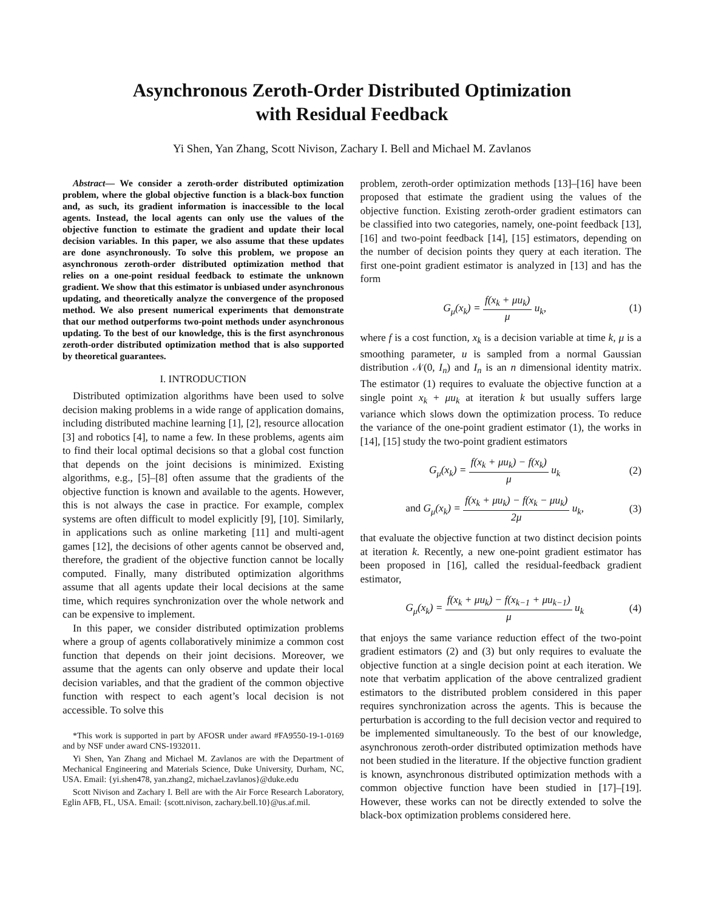Asynchronous Zeroth-Order Distributed Optimization
with Residual Feedback
Yi Shen, Yan Zhang, Scott Nivison, Zachary I. Bell and Michael M. Zavlanos
Abstract— We consider a zeroth-order distributed optimization problem, where the global objective function is a black-box function and, as such, its gradient information is inaccessible to the local agents. Instead, the local agents can only use the values of the objective function to estimate the gradient and update their local decision variables. In this paper, we also assume that these updates are done asynchronously. To solve this problem, we propose an asynchronous zeroth-order distributed optimization method that relies on a one-point residual feedback to estimate the unknown gradient. We show that this estimator is unbiased under asynchronous updating, and theoretically analyze the convergence of the proposed method. We also present numerical experiments that demonstrate that our method outperforms two-point methods under asynchronous updating. To the best of our knowledge, this is the first asynchronous zeroth-order distributed optimization method that is also supported by theoretical guarantees.
I. INTRODUCTION
Distributed optimization algorithms have been used to solve decision making problems in a wide range of application domains, including distributed machine learning [1], [2], resource allocation [3] and robotics [4], to name a few. In these problems, agents aim to find their local optimal decisions so that a global cost function that depends on the joint decisions is minimized. Existing algorithms, e.g., [5]–[8] often assume that the gradients of the objective function is known and available to the agents. However, this is not always the case in practice. For example, complex systems are often difficult to model explicitly [9], [10]. Similarly, in applications such as online marketing [11] and multi-agent games [12], the decisions of other agents cannot be observed and, therefore, the gradient of the objective function cannot be locally computed. Finally, many distributed optimization algorithms assume that all agents update their local decisions at the same time, which requires synchronization over the whole network and can be expensive to implement.
In this paper, we consider distributed optimization problems where a group of agents collaboratively minimize a common cost function that depends on their joint decisions. Moreover, we assume that the agents can only observe and update their local decision variables, and that the gradient of the common objective function with respect to each agent’s local decision is not accessible. To solve this
*This work is supported in part by AFOSR under award #FA9550-19-1-0169 and by NSF under award CNS-1932011.
Yi Shen, Yan Zhang and Michael M. Zavlanos are with the Department of Mechanical Engineering and Materials Science, Duke University, Durham, NC, USA. Email: {yi.shen478, yan.zhang2, michael.zavlanos}@duke.edu
Scott Nivison and Zachary I. Bell are with the Air Force Research Laboratory, Eglin AFB, FL, USA. Email: {scott.nivison, zachary.bell.10}@us.af.mil.
problem, zeroth-order optimization methods [13]–[16] have been proposed that estimate the gradient using the values of the objective function. Existing zeroth-order gradient estimators can be classified into two categories, namely, one-point feedback [13], [16] and two-point feedback [14], [15] estimators, depending on the number of decision points they query at each iteration. The first one-point gradient estimator is analyzed in [13] and has the form
G<sub>μ</sub>(x<sub>k</sub>) = f(x<sub>k</sub> + μu<sub>k</sub>) μ u<sub>k</sub>, (1)
where f is a cost function, x<sub>k</sub> is a decision variable at time k, μ is a smoothing parameter, u is sampled from a normal Gaussian distribution 𝒩(0, I<sub>n</sub>) and I<sub>n</sub> is an n dimensional identity matrix. The estimator (1) requires to evaluate the objective function at a single point x<sub>k</sub> + μu<sub>k</sub> at iteration k but usually suffers large variance which slows down the optimization process. To reduce the variance of the one-point gradient estimator (1), the works in [14], [15] study the two-point gradient estimators
G<sub>μ</sub>(x<sub>k</sub>) = f(x<sub>k</sub> + μu<sub>k</sub>) − f(x<sub>k</sub>) μ u<sub>k</sub> (2)
and G<sub>μ</sub>(x<sub>k</sub>) = f(x<sub>k</sub> + μu<sub>k</sub>) − f(x<sub>k</sub> − μu<sub>k</sub>) 2μ u<sub>k</sub>, (3)
that evaluate the objective function at two distinct decision points at iteration k. Recently, a new one-point gradient estimator has been proposed in [16], called the residual-feedback gradient estimator,
G<sub>μ</sub>(x<sub>k</sub>) = f(x<sub>k</sub> + μu<sub>k</sub>) − f(x<sub>k−1</sub> + μu<sub>k−1</sub>) μ u<sub>k</sub> (4)
that enjoys the same variance reduction effect of the two-point gradient estimators (2) and (3) but only requires to evaluate the objective function at a single decision point at each iteration. We note that verbatim application of the above centralized gradient estimators to the distributed problem considered in this paper requires synchronization across the agents. This is because the perturbation is according to the full decision vector and required to be implemented simultaneously. To the best of our knowledge, asynchronous zeroth-order distributed optimization methods have not been studied in the literature. If the objective function gradient is known, asynchronous distributed optimization methods with a common objective function have been studied in [17]–[19]. However, these works can not be directly extended to solve the black-box optimization problems considered here.